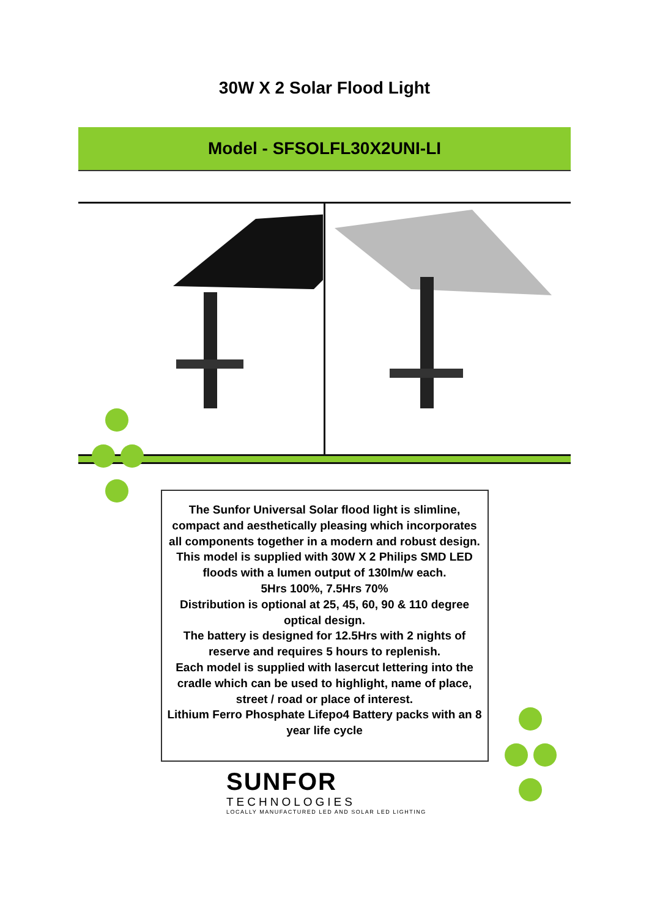30W X 2 Solar Flood Light
Model - SFSOLFL30X2UNI-LI
The Sunfor Universal Solar flood light is slimline, compact and aesthetically pleasing which incorporates all components together in a modern and robust design. This model is supplied with 30W X 2 Philips SMD LED floods with a lumen output of 130lm/w each.
5Hrs 100%, 7.5Hrs 70%
Distribution is optional at 25, 45, 60, 90 & 110 degree optical design.
The battery is designed for 12.5Hrs with 2 nights of reserve and requires 5 hours to replenish.
Each model is supplied with lasercut lettering into the cradle which can be used to highlight, name of place, street / road or place of interest.
Lithium Ferro Phosphate Lifepo4 Battery packs with an 8 year life cycle
SUNFOR
TECHNOLOGIES
LOCALLY MANUFACTURED LED AND SOLAR LED LIGHTING